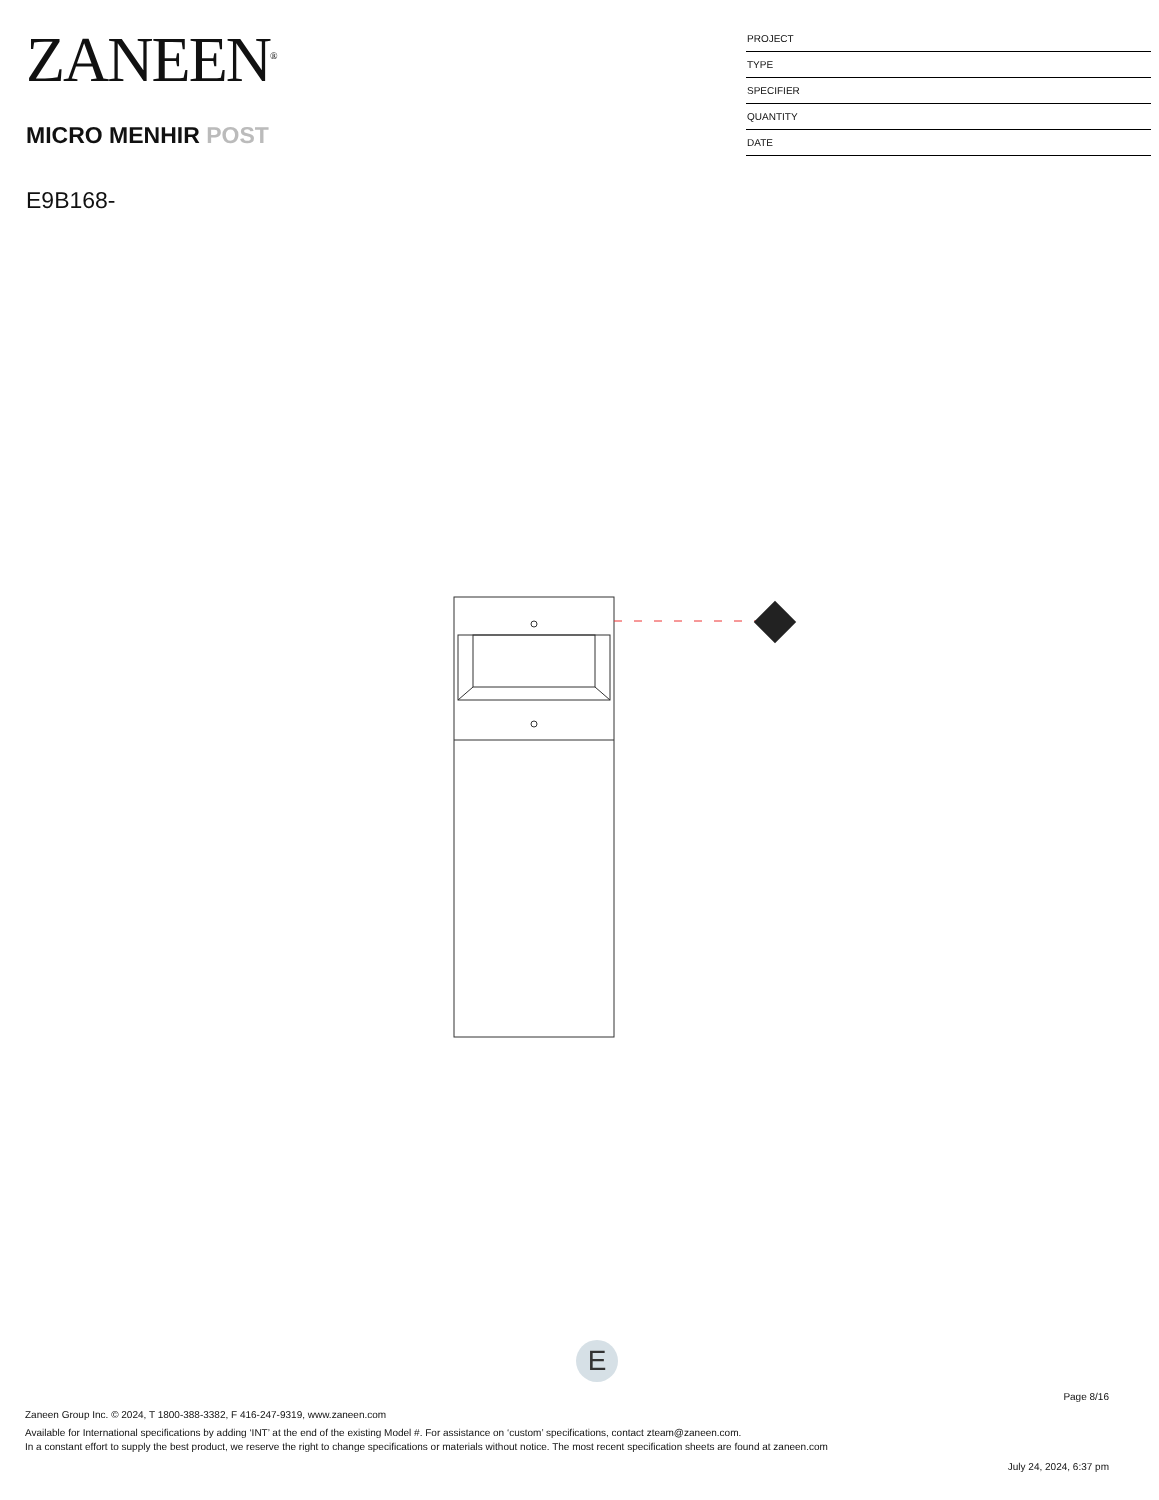ZANEEN<sup>®</sup>
MICRO MENHIR POST
E9B168-
PROJECT
TYPE
SPECIFIER
QUANTITY
DATE
E
Page 8/16
Zaneen Group Inc. © 2024, T 1800-388-3382, F 416-247-9319, www.zaneen.com
Available for International specifications by adding ‘INT’ at the end of the existing Model #. For assistance on ‘custom’ specifications, contact zteam@zaneen.com.
In a constant effort to supply the best product, we reserve the right to change specifications or materials without notice. The most recent specification sheets are found at zaneen.com
July 24, 2024, 6:37 pm